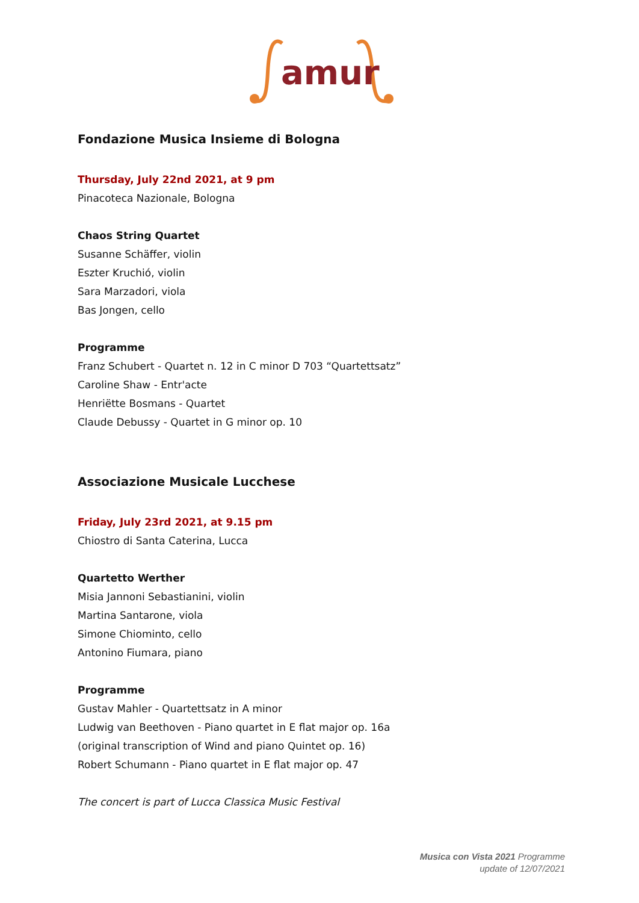amur
Fondazione Musica Insieme di Bologna
Thursday, July 22nd 2021, at 9 pm
Pinacoteca Nazionale, Bologna
Chaos String Quartet
Susanne Schäffer, violin
Eszter Kruchió, violin
Sara Marzadori, viola
Bas Jongen, cello
Programme
Franz Schubert - Quartet n. 12 in C minor D 703 “Quartettsatz”
Caroline Shaw - Entr'acte
Henriëtte Bosmans - Quartet
Claude Debussy - Quartet in G minor op. 10
Associazione Musicale Lucchese
Friday, July 23rd 2021, at 9.15 pm
Chiostro di Santa Caterina, Lucca
Quartetto Werther
Misia Jannoni Sebastianini, violin
Martina Santarone, viola
Simone Chiominto, cello
Antonino Fiumara, piano
Programme
Gustav Mahler - Quartettsatz in A minor
Ludwig van Beethoven - Piano quartet in E flat major op. 16a
(original transcription of Wind and piano Quintet op. 16)
Robert Schumann - Piano quartet in E flat major op. 47
The concert is part of Lucca Classica Music Festival
Musica con Vista 2021 Programme
update of 12/07/2021